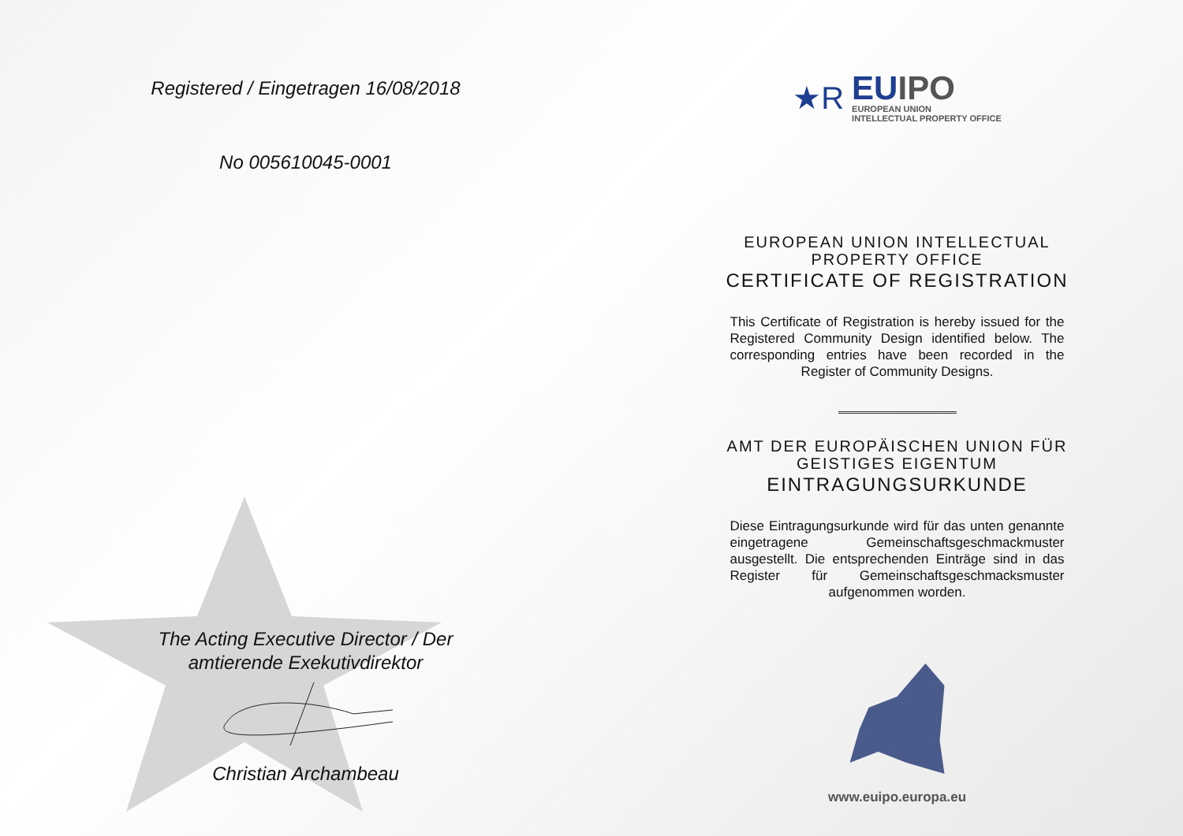Registered / Eingetragen 16/08/2018
No 005610045-0001
The Acting Executive Director / Der
amtierende Exekutivdirektor
Christian Archambeau
★R
EUIPO
EUROPEAN UNION
INTELLECTUAL PROPERTY OFFICE
EUROPEAN UNION INTELLECTUAL
PROPERTY OFFICE
CERTIFICATE OF REGISTRATION
This Certificate of Registration is hereby issued for the Registered Community Design identified below. The corresponding entries have been recorded in the Register of Community Designs.
AMT DER EUROPÄISCHEN UNION FÜR
GEISTIGES EIGENTUM
EINTRAGUNGSURKUNDE
Diese Eintragungsurkunde wird für das unten genannte eingetragene Gemeinschaftsgeschmackmuster ausgestellt. Die entsprechenden Einträge sind in das Register für Gemeinschaftsgeschmacksmuster aufgenommen worden.
www.euipo.europa.eu